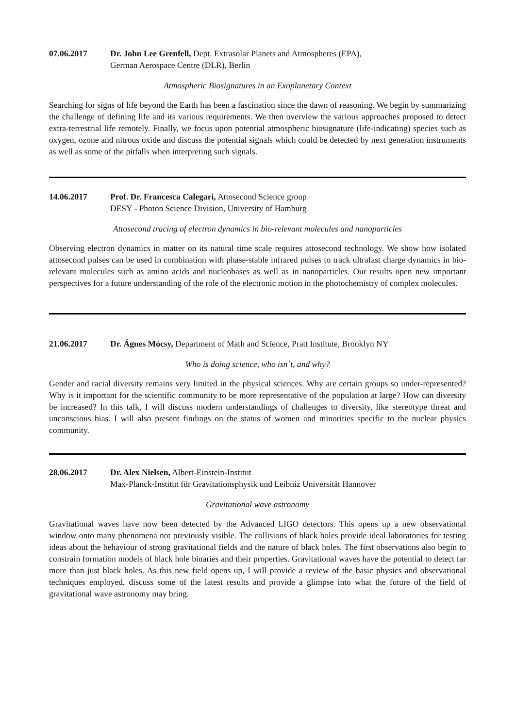07.06.2017 Dr. John Lee Grenfell, Dept. Extrasolar Planets and Atmospheres (EPA),
German Aerospace Centre (DLR), Berlin
Atmospheric Biosignatures in an Exoplanetary Context
Searching for signs of life beyond the Earth has been a fascination since the dawn of reasoning. We begin by summarizing the challenge of defining life and its various requirements. We then overview the various approaches proposed to detect extra-terrestrial life remotely. Finally, we focus upon potential atmospheric biosignature (life-indicating) species such as oxygen, ozone and nitrous oxide and discuss the potential signals which could be detected by next generation instruments as well as some of the pitfalls when interpreting such signals.
14.06.2017 Prof. Dr. Francesca Calegari, Attosecond Science group
DESY - Photon Science Division, University of Hamburg
Attosecond tracing of electron dynamics in bio-relevant molecules and nanoparticles
Observing electron dynamics in matter on its natural time scale requires attosecond technology. We show how isolated attosecond pulses can be used in combination with phase-stable infrared pulses to track ultrafast charge dynamics in bio-relevant molecules such as amino acids and nucleobases as well as in nanoparticles. Our results open new important perspectives for a future understanding of the role of the electronic motion in the photochemistry of complex molecules.
21.06.2017 Dr. Ágnes Mócsy, Department of Math and Science, Pratt Institute, Brooklyn NY
Who is doing science, who isn`t, and why?
Gender and racial diversity remains very limited in the physical sciences. Why are certain groups so under-represented? Why is it important for the scientific community to be more representative of the population at large? How can diversity be increased? In this talk, I will discuss modern understandings of challenges to diversity, like stereotype threat and unconscious bias. I will also present findings on the status of women and minorities specific to the nuclear physics community.
28.06.2017 Dr. Alex Nielsen, Albert-Einstein-Institut
Max-Planck-Institut für Gravitationsphysik und Leibniz Universität Hannover
Gravitational wave astronomy
Gravitational waves have now been detected by the Advanced LIGO detectors. This opens up a new observational window onto many phenomena not previously visible. The collisions of black holes provide ideal laboratories for testing ideas about the behaviour of strong gravitational fields and the nature of black holes. The first observations also begin to constrain formation models of black hole binaries and their properties. Gravitational waves have the potential to detect far more than just black holes. As this new field opens up, I will provide a review of the basic physics and observational techniques employed, discuss some of the latest results and provide a glimpse into what the future of the field of gravitational wave astronomy may bring.